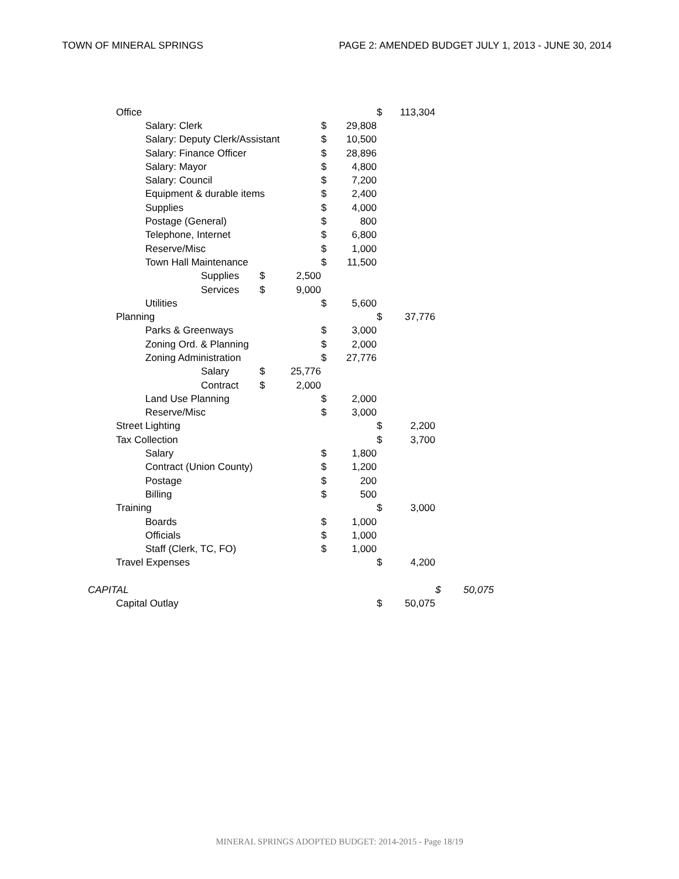TOWN OF MINERAL SPRINGS PAGE 2: AMENDED BUDGET JULY 1, 2013 - JUNE 30, 2014
| | Office | | | | | | | $ | 113,304 | | |
| | | Salary: Clerk | | | | $ | 29,808 | | | | |
| | | Salary: Deputy Clerk/Assistant | | | | $ | 10,500 | | | | |
| | | Salary: Finance Officer | | | | $ | 28,896 | | | | |
| | | Salary: Mayor | | | | $ | 4,800 | | | | |
| | | Salary: Council | | | | $ | 7,200 | | | | |
| | | Equipment & durable items | | | | $ | 2,400 | | | | |
| | | Supplies | | | | $ | 4,000 | | | | |
| | | Postage (General) | | | | $ | 800 | | | | |
| | | Telephone, Internet | | | | $ | 6,800 | | | | |
| | | Reserve/Misc | | | | $ | 1,000 | | | | |
| | | Town Hall Maintenance | | | | $ | 11,500 | | | | |
| | | | Supplies | $ | 2,500 | | | | | | |
| | | | Services | $ | 9,000 | | | | | | |
| | | Utilities | | | | $ | 5,600 | | | | |
| | Planning | | | | | | | $ | 37,776 | | |
| | | Parks & Greenways | | | | $ | 3,000 | | | | |
| | | Zoning Ord. & Planning | | | | $ | 2,000 | | | | |
| | | Zoning Administration | | | | $ | 27,776 | | | | |
| | | | Salary | $ | 25,776 | | | | | | |
| | | | Contract | $ | 2,000 | | | | | | |
| | | Land Use Planning | | | | $ | 2,000 | | | | |
| | | Reserve/Misc | | | | $ | 3,000 | | | | |
| | Street Lighting | | | | | | | $ | 2,200 | | |
| | Tax Collection | | | | | | | $ | 3,700 | | |
| | | Salary | | | | $ | 1,800 | | | | |
| | | Contract (Union County) | | | | $ | 1,200 | | | | |
| | | Postage | | | | $ | 200 | | | | |
| | | Billing | | | | $ | 500 | | | | |
| | Training | | | | | | | $ | 3,000 | | |
| | | Boards | | | | $ | 1,000 | | | | |
| | | Officials | | | | $ | 1,000 | | | | |
| | | Staff (Clerk, TC, FO) | | | | $ | 1,000 | | | | |
| | Travel Expenses | | | | | | | $ | 4,200 | | |
| CAPITAL | | | | | | | | | | $ | 50,075 |
| | Capital Outlay | | | | | | | $ | 50,075 | | |
MINERAL SPRINGS ADOPTED BUDGET: 2014-2015 - Page 18/19